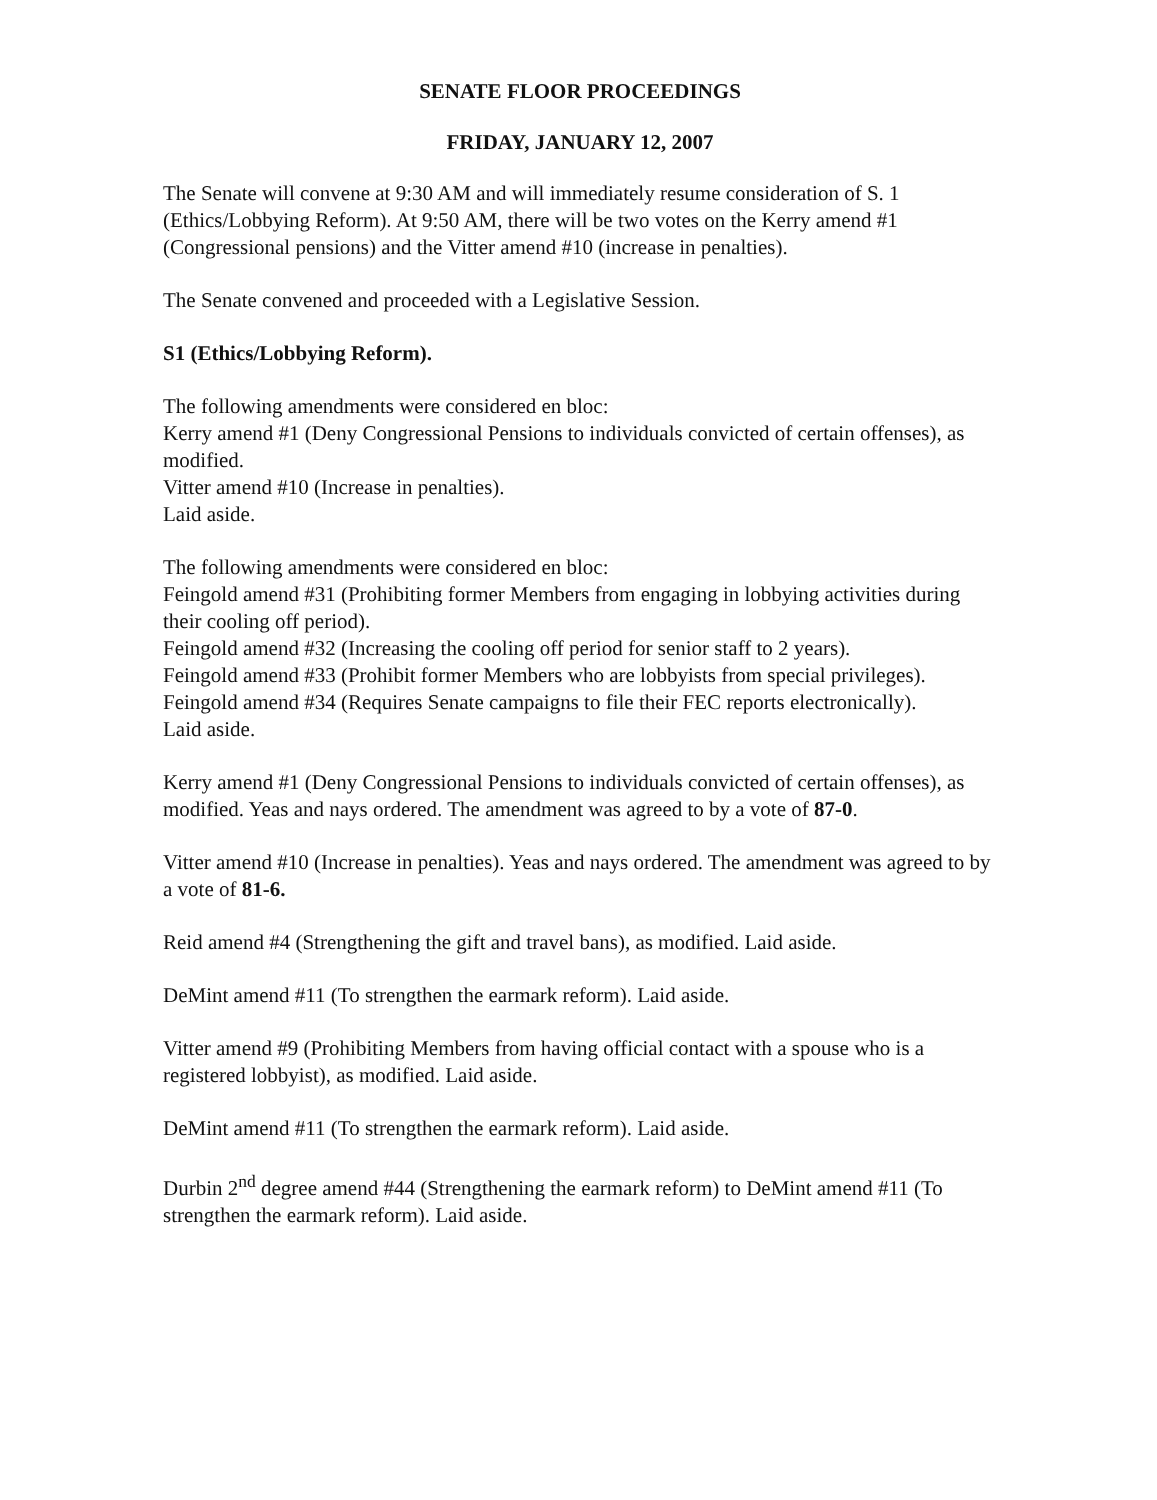SENATE FLOOR PROCEEDINGS
FRIDAY, JANUARY 12, 2007
The Senate will convene at 9:30 AM and will immediately resume consideration of S. 1 (Ethics/Lobbying Reform). At 9:50 AM, there will be two votes on the Kerry amend #1 (Congressional pensions) and the Vitter amend #10 (increase in penalties).
The Senate convened and proceeded with a Legislative Session.
S1 (Ethics/Lobbying Reform).
The following amendments were considered en bloc:
Kerry amend #1 (Deny Congressional Pensions to individuals convicted of certain offenses), as modified.
Vitter amend #10 (Increase in penalties).
Laid aside.
The following amendments were considered en bloc:
Feingold amend #31 (Prohibiting former Members from engaging in lobbying activities during their cooling off period).
Feingold amend #32 (Increasing the cooling off period for senior staff to 2 years).
Feingold amend #33 (Prohibit former Members who are lobbyists from special privileges).
Feingold amend #34 (Requires Senate campaigns to file their FEC reports electronically).
Laid aside.
Kerry amend #1 (Deny Congressional Pensions to individuals convicted of certain offenses), as modified. Yeas and nays ordered. The amendment was agreed to by a vote of 87-0.
Vitter amend #10 (Increase in penalties). Yeas and nays ordered. The amendment was agreed to by a vote of 81-6.
Reid amend #4 (Strengthening the gift and travel bans), as modified. Laid aside.
DeMint amend #11 (To strengthen the earmark reform). Laid aside.
Vitter amend #9 (Prohibiting Members from having official contact with a spouse who is a registered lobbyist), as modified. Laid aside.
DeMint amend #11 (To strengthen the earmark reform). Laid aside.
Durbin 2<sup>nd</sup> degree amend #44 (Strengthening the earmark reform) to DeMint amend #11 (To strengthen the earmark reform). Laid aside.